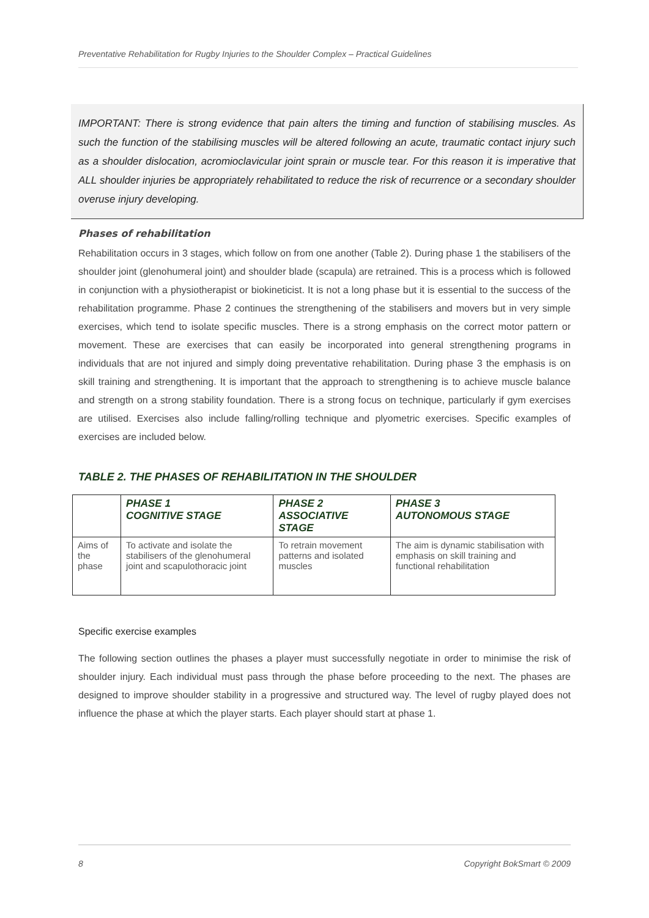Preventative Rehabilitation for Rugby Injuries to the Shoulder Complex – Practical Guidelines
IMPORTANT: There is strong evidence that pain alters the timing and function of stabilising muscles. As such the function of the stabilising muscles will be altered following an acute, traumatic contact injury such as a shoulder dislocation, acromioclavicular joint sprain or muscle tear. For this reason it is imperative that ALL shoulder injuries be appropriately rehabilitated to reduce the risk of recurrence or a secondary shoulder overuse injury developing.
Phases of rehabilitation
Rehabilitation occurs in 3 stages, which follow on from one another (Table 2). During phase 1 the stabilisers of the shoulder joint (glenohumeral joint) and shoulder blade (scapula) are retrained. This is a process which is followed in conjunction with a physiotherapist or biokineticist. It is not a long phase but it is essential to the success of the rehabilitation programme. Phase 2 continues the strengthening of the stabilisers and movers but in very simple exercises, which tend to isolate specific muscles. There is a strong emphasis on the correct motor pattern or movement. These are exercises that can easily be incorporated into general strengthening programs in individuals that are not injured and simply doing preventative rehabilitation. During phase 3 the emphasis is on skill training and strengthening. It is important that the approach to strengthening is to achieve muscle balance and strength on a strong stability foundation. There is a strong focus on technique, particularly if gym exercises are utilised. Exercises also include falling/rolling technique and plyometric exercises. Specific examples of exercises are included below.
TABLE 2. THE PHASES OF REHABILITATION IN THE SHOULDER
| | PHASE 1 COGNITIVE STAGE | PHASE 2 ASSOCIATIVE STAGE | PHASE 3 AUTONOMOUS STAGE |
| --- | --- | --- | --- |
| Aims of the phase | To activate and isolate the stabilisers of the glenohumeral joint and scapulothoracic joint | To retrain movement patterns and isolated muscles | The aim is dynamic stabilisation with emphasis on skill training and functional rehabilitation |
Specific exercise examples
The following section outlines the phases a player must successfully negotiate in order to minimise the risk of shoulder injury. Each individual must pass through the phase before proceeding to the next. The phases are designed to improve shoulder stability in a progressive and structured way. The level of rugby played does not influence the phase at which the player starts. Each player should start at phase 1.
8 Copyright BokSmart © 2009